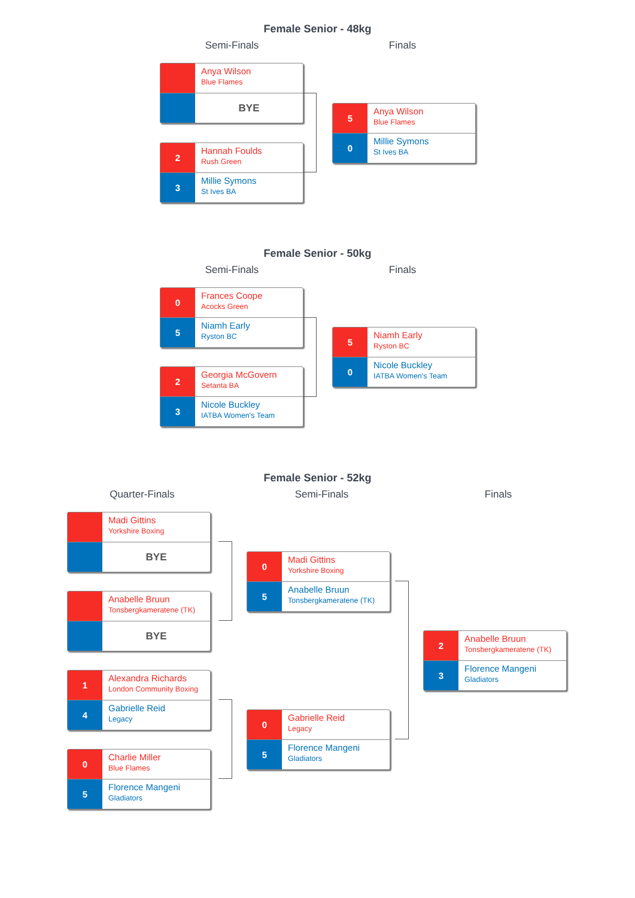Female Senior - 48kg
Semi-Finals Finals
Anya Wilson
Blue Flames
BYE
2
Hannah Foulds
Rush Green
3
Millie Symons
St Ives BA
5
Anya Wilson
Blue Flames
0
Millie Symons
St Ives BA
Female Senior - 50kg
Semi-Finals Finals
0
Frances Coope
Acocks Green
5
Niamh Early
Ryston BC
2
Georgia McGovern
Setanta BA
3
Nicole Buckley
IATBA Women's Team
5
Niamh Early
Ryston BC
0
Nicole Buckley
IATBA Women's Team
Female Senior - 52kg
Quarter-Finals Semi-Finals Finals
Madi Gittins
Yorkshire Boxing
BYE
Anabelle Bruun
Tonsbergkameratene (TK)
BYE
1
Alexandra Richards
London Community Boxing
4
Gabrielle Reid
Legacy
0
Charlie Miller
Blue Flames
5
Florence Mangeni
Gladiators
0
Madi Gittins
Yorkshire Boxing
5
Anabelle Bruun
Tonsbergkameratene (TK)
0
Gabrielle Reid
Legacy
5
Florence Mangeni
Gladiators
2
Anabelle Bruun
Tonsbergkameratene (TK)
3
Florence Mangeni
Gladiators